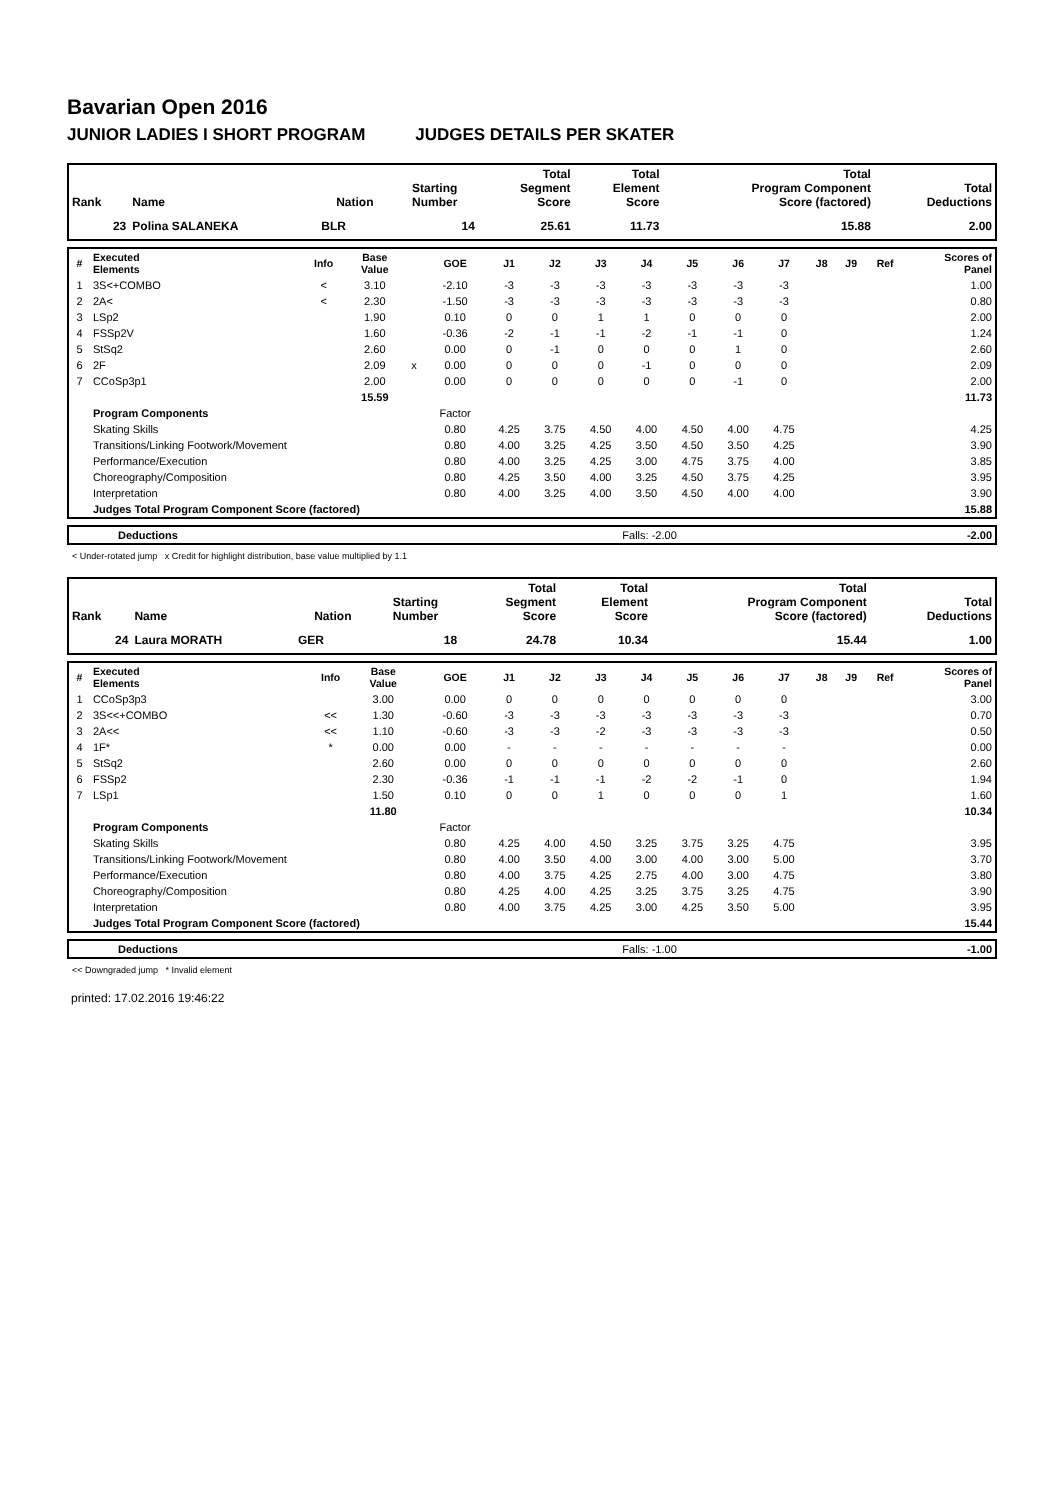Bavarian Open 2016
JUNIOR LADIES I SHORT PROGRAM JUDGES DETAILS PER SKATER
| Rank | Name | Nation | Starting Number | Total Segment Score | Total Element Score | Total Program Component Score (factored) | Total Deductions |
| --- | --- | --- | --- | --- | --- | --- | --- |
| 23 | Polina SALANEKA | BLR | 14 | 25.61 | 11.73 | 15.88 | 2.00 |
| # | Executed Elements | Info | Base Value | | GOE | J1 | J2 | J3 | J4 | J5 | J6 | J7 | J8 | J9 | Ref | Scores of Panel |
| --- | --- | --- | --- | --- | --- | --- | --- | --- | --- | --- | --- | --- | --- | --- | --- | --- |
| 1 | 3S<+COMBO | < | 3.10 | | -2.10 | -3 | -3 | -3 | -3 | -3 | -3 | -3 | | | | 1.00 |
| 2 | 2A< | < | 2.30 | | -1.50 | -3 | -3 | -3 | -3 | -3 | -3 | -3 | | | | 0.80 |
| 3 | LSp2 | | 1.90 | | 0.10 | 0 | 0 | 1 | 1 | 0 | 0 | 0 | | | | 2.00 |
| 4 | FSSp2V | | 1.60 | | -0.36 | -2 | -1 | -1 | -2 | -1 | -1 | 0 | | | | 1.24 |
| 5 | StSq2 | | 2.60 | | 0.00 | 0 | -1 | 0 | 0 | 0 | 1 | 0 | | | | 2.60 |
| 6 | 2F | | 2.09 | x | 0.00 | 0 | 0 | 0 | -1 | 0 | 0 | 0 | | | | 2.09 |
| 7 | CCoSp3p1 | | 2.00 | | 0.00 | 0 | 0 | 0 | 0 | 0 | -1 | 0 | | | | 2.00 |
| | | | 15.59 | | | | | | | | | | | | | 11.73 |
| | Program Components | | | | Factor | | | | | | | | | | | |
| | Skating Skills | | | | 0.80 | 4.25 | 3.75 | 4.50 | 4.00 | 4.50 | 4.00 | 4.75 | | | | 4.25 |
| | Transitions/Linking Footwork/Movement | | | | 0.80 | 4.00 | 3.25 | 4.25 | 3.50 | 4.50 | 3.50 | 4.25 | | | | 3.90 |
| | Performance/Execution | | | | 0.80 | 4.00 | 3.25 | 4.25 | 3.00 | 4.75 | 3.75 | 4.00 | | | | 3.85 |
| | Choreography/Composition | | | | 0.80 | 4.25 | 3.50 | 4.00 | 3.25 | 4.50 | 3.75 | 4.25 | | | | 3.95 |
| | Interpretation | | | | 0.80 | 4.00 | 3.25 | 4.00 | 3.50 | 4.50 | 4.00 | 4.00 | | | | 3.90 |
| | Judges Total Program Component Score (factored) | | | | | | | | | | | | | | | 15.88 |
| | Deductions | Falls: -2.00 | -2.00 |
< Under-rotated jump x Credit for highlight distribution, base value multiplied by 1.1
| Rank | Name | Nation | Starting Number | Total Segment Score | Total Element Score | Total Program Component Score (factored) | Total Deductions |
| --- | --- | --- | --- | --- | --- | --- | --- |
| 24 | Laura MORATH | GER | 18 | 24.78 | 10.34 | 15.44 | 1.00 |
| # | Executed Elements | Info | Base Value | | GOE | J1 | J2 | J3 | J4 | J5 | J6 | J7 | J8 | J9 | Ref | Scores of Panel |
| --- | --- | --- | --- | --- | --- | --- | --- | --- | --- | --- | --- | --- | --- | --- | --- | --- |
| 1 | CCoSp3p3 | | 3.00 | | 0.00 | 0 | 0 | 0 | 0 | 0 | 0 | 0 | | | | 3.00 |
| 2 | 3S<<+COMBO | << | 1.30 | | -0.60 | -3 | -3 | -3 | -3 | -3 | -3 | -3 | | | | 0.70 |
| 3 | 2A<< | << | 1.10 | | -0.60 | -3 | -3 | -2 | -3 | -3 | -3 | -3 | | | | 0.50 |
| 4 | 1F* | * | 0.00 | | 0.00 | - | - | - | - | - | - | - | | | | 0.00 |
| 5 | StSq2 | | 2.60 | | 0.00 | 0 | 0 | 0 | 0 | 0 | 0 | 0 | | | | 2.60 |
| 6 | FSSp2 | | 2.30 | | -0.36 | -1 | -1 | -1 | -2 | -2 | -1 | 0 | | | | 1.94 |
| 7 | LSp1 | | 1.50 | | 0.10 | 0 | 0 | 1 | 0 | 0 | 0 | 1 | | | | 1.60 |
| | | | 11.80 | | | | | | | | | | | | | 10.34 |
| | Program Components | | | | Factor | | | | | | | | | | | |
| | Skating Skills | | | | 0.80 | 4.25 | 4.00 | 4.50 | 3.25 | 3.75 | 3.25 | 4.75 | | | | 3.95 |
| | Transitions/Linking Footwork/Movement | | | | 0.80 | 4.00 | 3.50 | 4.00 | 3.00 | 4.00 | 3.00 | 5.00 | | | | 3.70 |
| | Performance/Execution | | | | 0.80 | 4.00 | 3.75 | 4.25 | 2.75 | 4.00 | 3.00 | 4.75 | | | | 3.80 |
| | Choreography/Composition | | | | 0.80 | 4.25 | 4.00 | 4.25 | 3.25 | 3.75 | 3.25 | 4.75 | | | | 3.90 |
| | Interpretation | | | | 0.80 | 4.00 | 3.75 | 4.25 | 3.00 | 4.25 | 3.50 | 5.00 | | | | 3.95 |
| | Judges Total Program Component Score (factored) | | | | | | | | | | | | | | | 15.44 |
| | Deductions | Falls: -1.00 | -1.00 |
<< Downgraded jump * Invalid element
printed: 17.02.2016 19:46:22